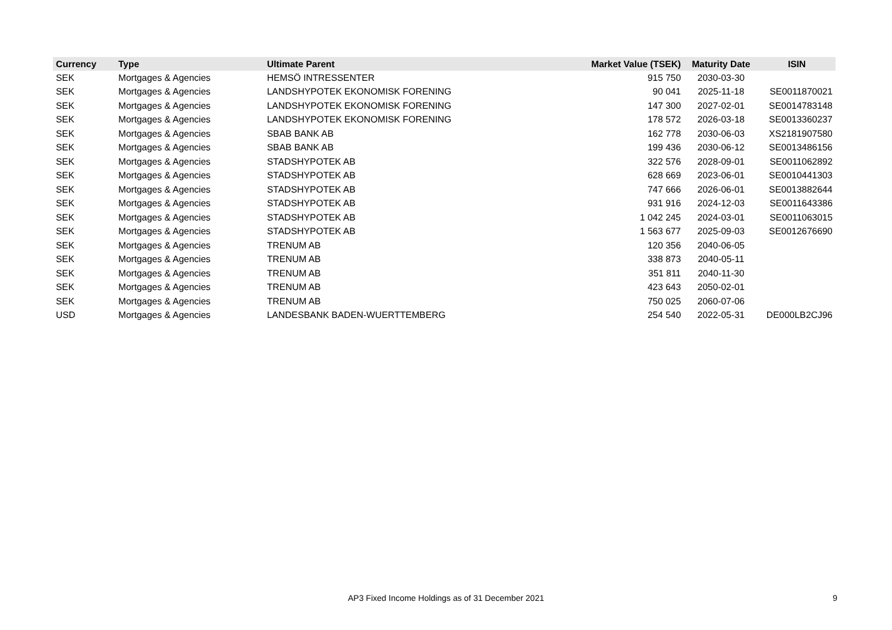| Currency | Type | Ultimate Parent | Market Value (TSEK) | Maturity Date | ISIN |
| --- | --- | --- | --- | --- | --- |
| SEK | Mortgages & Agencies | HEMSÖ INTRESSENTER | 915 750 | 2030-03-30 | |
| SEK | Mortgages & Agencies | LANDSHYPOTEK EKONOMISK FORENING | 90 041 | 2025-11-18 | SE0011870021 |
| SEK | Mortgages & Agencies | LANDSHYPOTEK EKONOMISK FORENING | 147 300 | 2027-02-01 | SE0014783148 |
| SEK | Mortgages & Agencies | LANDSHYPOTEK EKONOMISK FORENING | 178 572 | 2026-03-18 | SE0013360237 |
| SEK | Mortgages & Agencies | SBAB BANK AB | 162 778 | 2030-06-03 | XS2181907580 |
| SEK | Mortgages & Agencies | SBAB BANK AB | 199 436 | 2030-06-12 | SE0013486156 |
| SEK | Mortgages & Agencies | STADSHYPOTEK AB | 322 576 | 2028-09-01 | SE0011062892 |
| SEK | Mortgages & Agencies | STADSHYPOTEK AB | 628 669 | 2023-06-01 | SE0010441303 |
| SEK | Mortgages & Agencies | STADSHYPOTEK AB | 747 666 | 2026-06-01 | SE0013882644 |
| SEK | Mortgages & Agencies | STADSHYPOTEK AB | 931 916 | 2024-12-03 | SE0011643386 |
| SEK | Mortgages & Agencies | STADSHYPOTEK AB | 1 042 245 | 2024-03-01 | SE0011063015 |
| SEK | Mortgages & Agencies | STADSHYPOTEK AB | 1 563 677 | 2025-09-03 | SE0012676690 |
| SEK | Mortgages & Agencies | TRENUM AB | 120 356 | 2040-06-05 | |
| SEK | Mortgages & Agencies | TRENUM AB | 338 873 | 2040-05-11 | |
| SEK | Mortgages & Agencies | TRENUM AB | 351 811 | 2040-11-30 | |
| SEK | Mortgages & Agencies | TRENUM AB | 423 643 | 2050-02-01 | |
| SEK | Mortgages & Agencies | TRENUM AB | 750 025 | 2060-07-06 | |
| USD | Mortgages & Agencies | LANDESBANK BADEN-WUERTTEMBERG | 254 540 | 2022-05-31 | DE000LB2CJ96 |
AP3 Fixed Income Holdings as of 31 December 2021 9